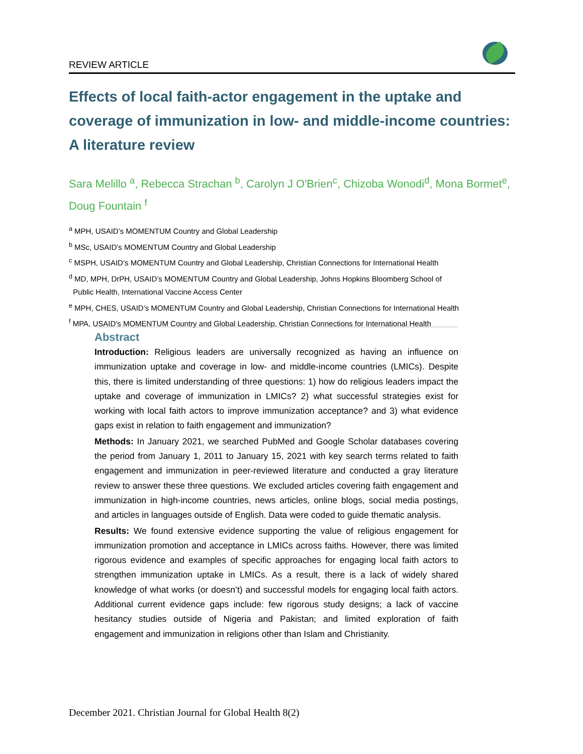REVIEW ARTICLE
Effects of local faith-actor engagement in the uptake and coverage of immunization in low- and middle-income countries: A literature review
Sara Melillo <sup>a</sup>, Rebecca Strachan <sup>b</sup>, Carolyn J O'Brien<sup>c</sup>, Chizoba Wonodi<sup>d</sup>, Mona Bormet<sup>e</sup>, Doug Fountain <sup>f</sup>
<sup>a</sup> MPH, USAID’s MOMENTUM Country and Global Leadership
<sup>b</sup> MSc, USAID’s MOMENTUM Country and Global Leadership
<sup>c</sup> MSPH, USAID’s MOMENTUM Country and Global Leadership, Christian Connections for International Health
<sup>d</sup> MD, MPH, DrPH, USAID’s MOMENTUM Country and Global Leadership, Johns Hopkins Bloomberg School of
Public Health, International Vaccine Access Center
<sup>e</sup> MPH, CHES, USAID’s MOMENTUM Country and Global Leadership, Christian Connections for International Health
<sup>f</sup> MPA, USAID’s MOMENTUM Country and Global Leadership, Christian Connections for International Health
Abstract
Introduction: Religious leaders are universally recognized as having an influence on immunization uptake and coverage in low- and middle-income countries (LMICs). Despite this, there is limited understanding of three questions: 1) how do religious leaders impact the uptake and coverage of immunization in LMICs? 2) what successful strategies exist for working with local faith actors to improve immunization acceptance? and 3) what evidence gaps exist in relation to faith engagement and immunization?
Methods: In January 2021, we searched PubMed and Google Scholar databases covering the period from January 1, 2011 to January 15, 2021 with key search terms related to faith engagement and immunization in peer-reviewed literature and conducted a gray literature review to answer these three questions. We excluded articles covering faith engagement and immunization in high-income countries, news articles, online blogs, social media postings, and articles in languages outside of English. Data were coded to guide thematic analysis.
Results: We found extensive evidence supporting the value of religious engagement for immunization promotion and acceptance in LMICs across faiths. However, there was limited rigorous evidence and examples of specific approaches for engaging local faith actors to strengthen immunization uptake in LMICs. As a result, there is a lack of widely shared knowledge of what works (or doesn’t) and successful models for engaging local faith actors. Additional current evidence gaps include: few rigorous study designs; a lack of vaccine hesitancy studies outside of Nigeria and Pakistan; and limited exploration of faith engagement and immunization in religions other than Islam and Christianity.
December 2021. Christian Journal for Global Health 8(2)